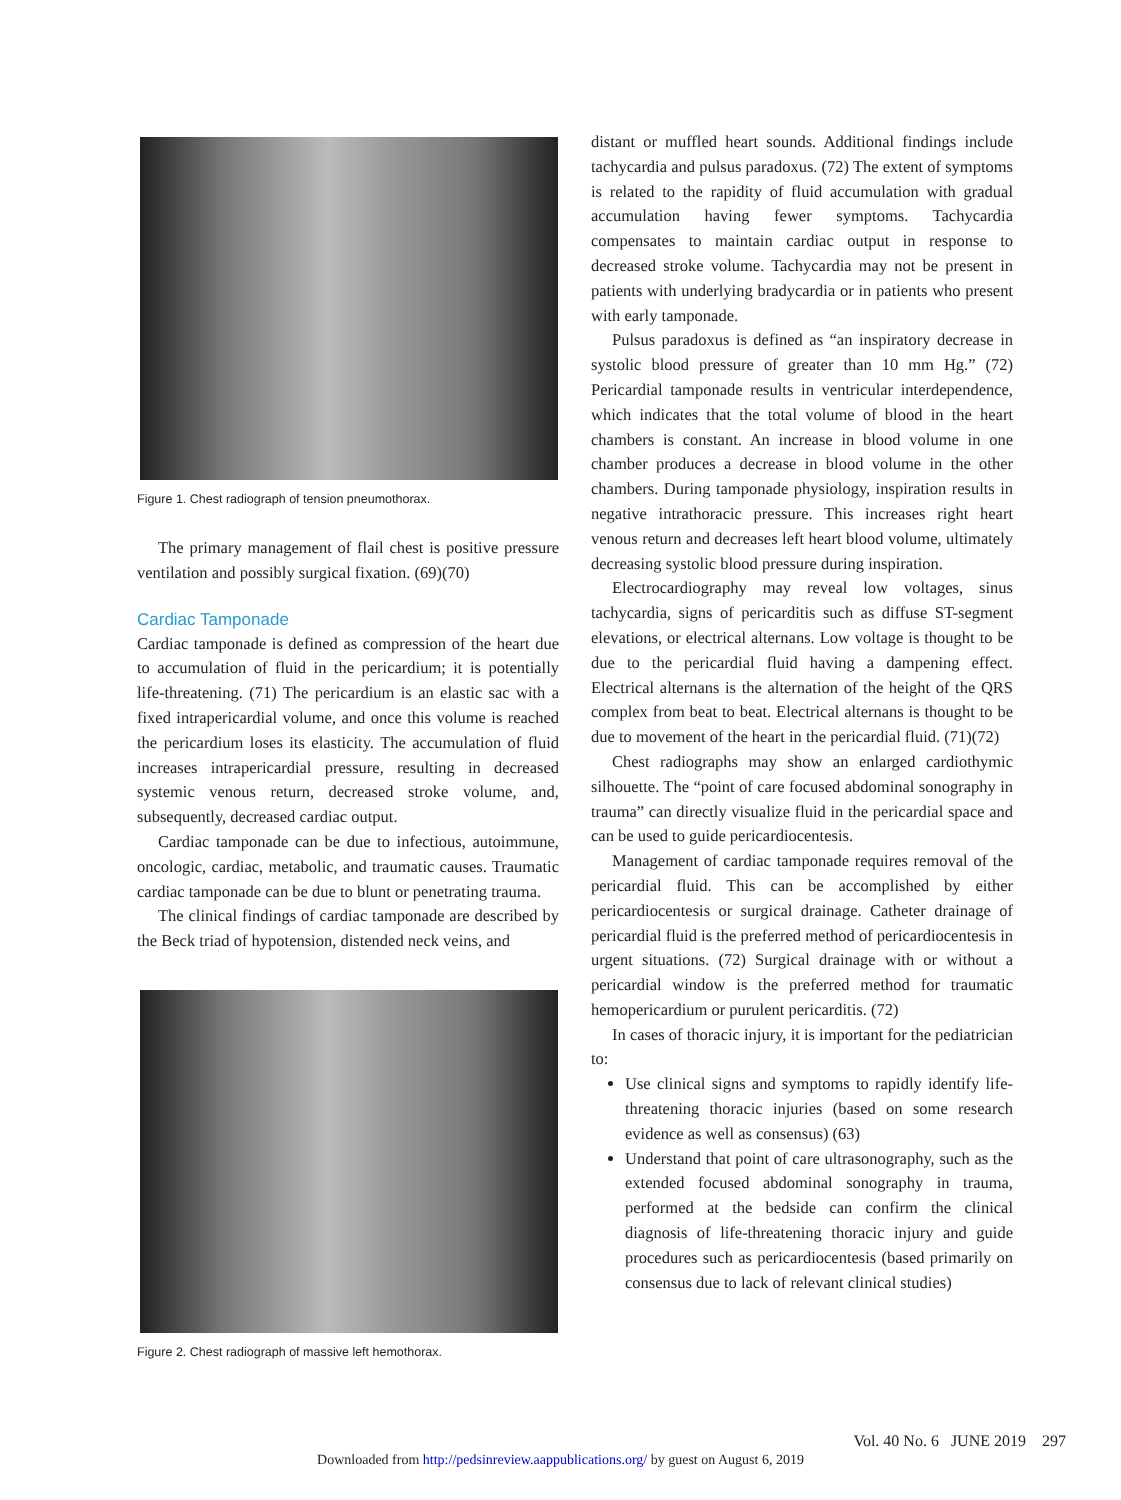Figure 1. Chest radiograph of tension pneumothorax.
The primary management of flail chest is positive pressure ventilation and possibly surgical fixation. (69)(70)
Cardiac Tamponade
Cardiac tamponade is defined as compression of the heart due to accumulation of fluid in the pericardium; it is potentially life-threatening. (71) The pericardium is an elastic sac with a fixed intrapericardial volume, and once this volume is reached the pericardium loses its elasticity. The accumulation of fluid increases intrapericardial pressure, resulting in decreased systemic venous return, decreased stroke volume, and, subsequently, decreased cardiac output.
Cardiac tamponade can be due to infectious, autoimmune, oncologic, cardiac, metabolic, and traumatic causes. Traumatic cardiac tamponade can be due to blunt or penetrating trauma.
The clinical findings of cardiac tamponade are described by the Beck triad of hypotension, distended neck veins, and
Figure 2. Chest radiograph of massive left hemothorax.
distant or muffled heart sounds. Additional findings include tachycardia and pulsus paradoxus. (72) The extent of symptoms is related to the rapidity of fluid accumulation with gradual accumulation having fewer symptoms. Tachycardia compensates to maintain cardiac output in response to decreased stroke volume. Tachycardia may not be present in patients with underlying bradycardia or in patients who present with early tamponade.
Pulsus paradoxus is defined as “an inspiratory decrease in systolic blood pressure of greater than 10 mm Hg.” (72) Pericardial tamponade results in ventricular interdependence, which indicates that the total volume of blood in the heart chambers is constant. An increase in blood volume in one chamber produces a decrease in blood volume in the other chambers. During tamponade physiology, inspiration results in negative intrathoracic pressure. This increases right heart venous return and decreases left heart blood volume, ultimately decreasing systolic blood pressure during inspiration.
Electrocardiography may reveal low voltages, sinus tachycardia, signs of pericarditis such as diffuse ST-segment elevations, or electrical alternans. Low voltage is thought to be due to the pericardial fluid having a dampening effect. Electrical alternans is the alternation of the height of the QRS complex from beat to beat. Electrical alternans is thought to be due to movement of the heart in the pericardial fluid. (71)(72)
Chest radiographs may show an enlarged cardiothymic silhouette. The “point of care focused abdominal sonography in trauma” can directly visualize fluid in the pericardial space and can be used to guide pericardiocentesis.
Management of cardiac tamponade requires removal of the pericardial fluid. This can be accomplished by either pericardiocentesis or surgical drainage. Catheter drainage of pericardial fluid is the preferred method of pericardiocentesis in urgent situations. (72) Surgical drainage with or without a pericardial window is the preferred method for traumatic hemopericardium or purulent pericarditis. (72)
In cases of thoracic injury, it is important for the pediatrician to:
Use clinical signs and symptoms to rapidly identify life-threatening thoracic injuries (based on some research evidence as well as consensus) (63)
Understand that point of care ultrasonography, such as the extended focused abdominal sonography in trauma, performed at the bedside can confirm the clinical diagnosis of life-threatening thoracic injury and guide procedures such as pericardiocentesis (based primarily on consensus due to lack of relevant clinical studies)
Vol. 40 No. 6 JUNE 2019 297
Downloaded from http://pedsinreview.aappublications.org/ by guest on August 6, 2019